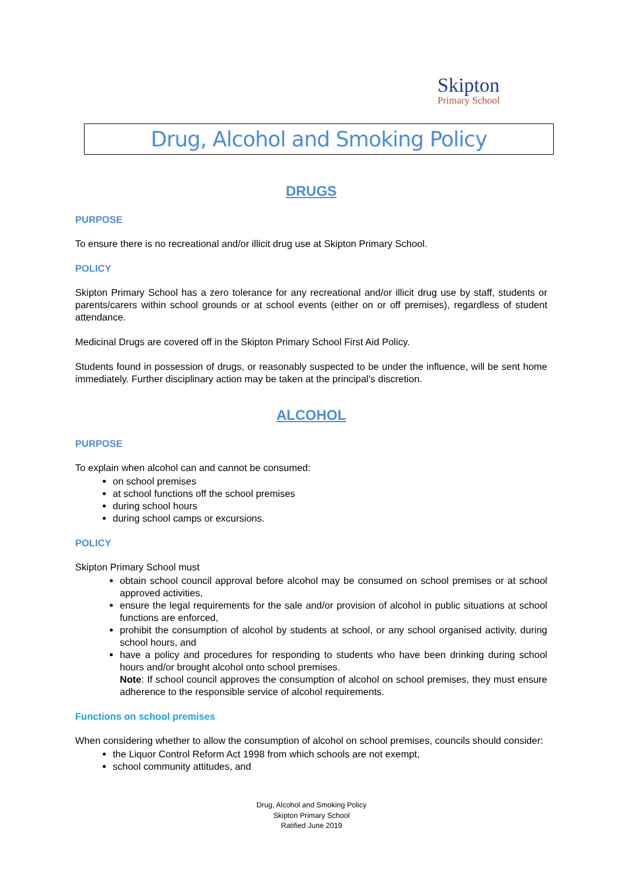Skipton
Primary School
Drug, Alcohol and Smoking Policy
DRUGS
PURPOSE
To ensure there is no recreational and/or illicit drug use at Skipton Primary School.
POLICY
Skipton Primary School has a zero tolerance for any recreational and/or illicit drug use by staff, students or parents/carers within school grounds or at school events (either on or off premises), regardless of student attendance.
Medicinal Drugs are covered off in the Skipton Primary School First Aid Policy.
Students found in possession of drugs, or reasonably suspected to be under the influence, will be sent home immediately. Further disciplinary action may be taken at the principal’s discretion.
ALCOHOL
PURPOSE
To explain when alcohol can and cannot be consumed:
on school premises
at school functions off the school premises
during school hours
during school camps or excursions.
POLICY
Skipton Primary School must
obtain school council approval before alcohol may be consumed on school premises or at school approved activities,
ensure the legal requirements for the sale and/or provision of alcohol in public situations at school functions are enforced,
prohibit the consumption of alcohol by students at school, or any school organised activity, during school hours, and
have a policy and procedures for responding to students who have been drinking during school hours and/or brought alcohol onto school premises.
Note: If school council approves the consumption of alcohol on school premises, they must ensure adherence to the responsible service of alcohol requirements.
Functions on school premises
When considering whether to allow the consumption of alcohol on school premises, councils should consider:
the Liquor Control Reform Act 1998 from which schools are not exempt,
school community attitudes, and
Drug, Alcohol and Smoking Policy
Skipton Primary School
Ratified June 2019